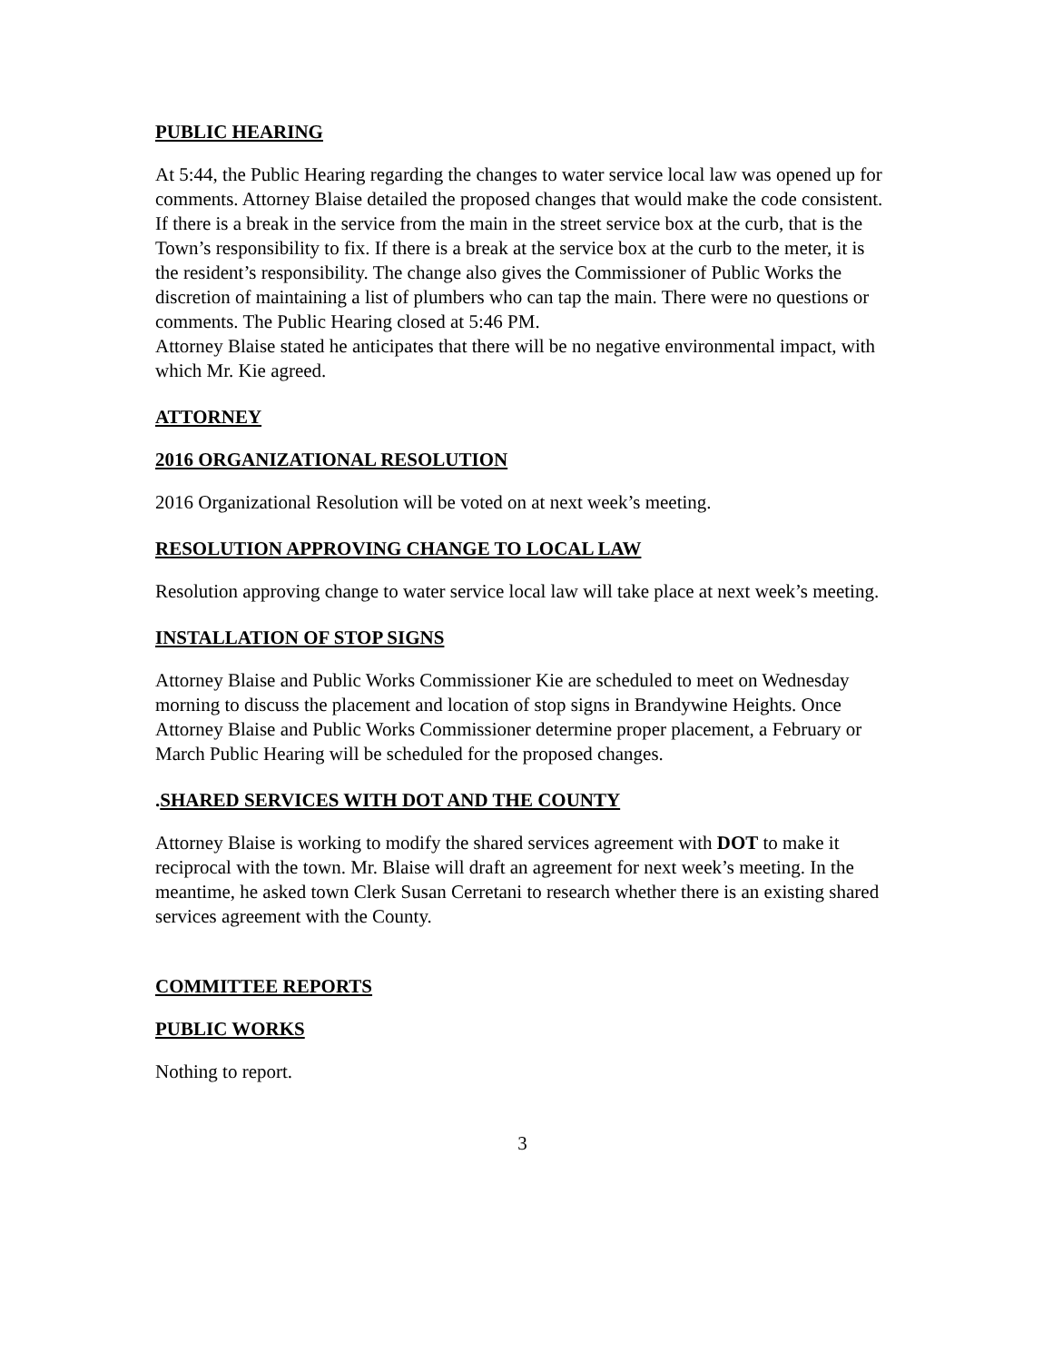PUBLIC HEARING
At 5:44, the Public Hearing regarding the changes to water service local law was opened up for comments. Attorney Blaise detailed the proposed changes that would make the code consistent. If there is a break in the service from the main in the street service box at the curb, that is the Town’s responsibility to fix. If there is a break at the service box at the curb to the meter, it is the resident’s responsibility. The change also gives the Commissioner of Public Works the discretion of maintaining a list of plumbers who can tap the main. There were no questions or comments. The Public Hearing closed at 5:46 PM.
Attorney Blaise stated he anticipates that there will be no negative environmental impact, with which Mr. Kie agreed.
ATTORNEY
2016 ORGANIZATIONAL RESOLUTION
2016 Organizational Resolution will be voted on at next week’s meeting.
RESOLUTION APPROVING CHANGE TO LOCAL LAW
Resolution approving change to water service local law will take place at next week’s meeting.
INSTALLATION OF STOP SIGNS
Attorney Blaise and Public Works Commissioner Kie are scheduled to meet on Wednesday morning to discuss the placement and location of stop signs in Brandywine Heights. Once Attorney Blaise and Public Works Commissioner determine proper placement, a February or March Public Hearing will be scheduled for the proposed changes.
.SHARED SERVICES WITH DOT AND THE COUNTY
Attorney Blaise is working to modify the shared services agreement with DOT to make it reciprocal with the town. Mr. Blaise will draft an agreement for next week’s meeting. In the meantime, he asked town Clerk Susan Cerretani to research whether there is an existing shared services agreement with the County.
COMMITTEE REPORTS
PUBLIC WORKS
Nothing to report.
3